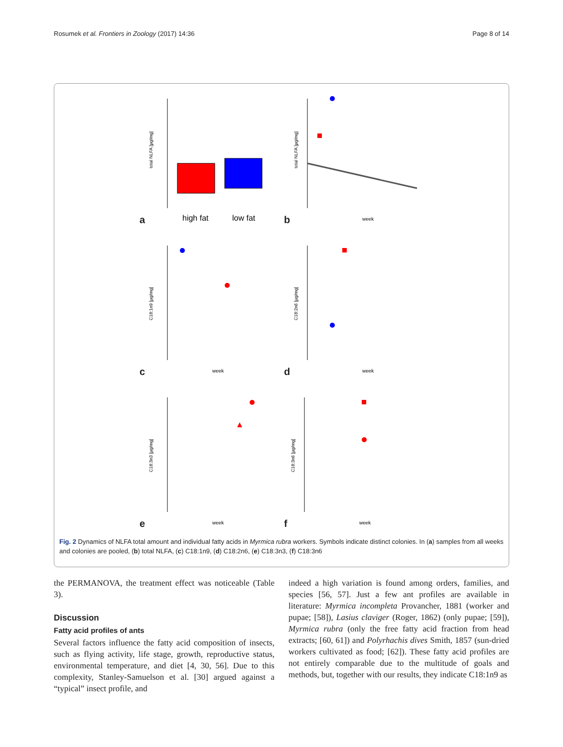Rosumek et al. Frontiers in Zoology (2017) 14:36 Page 8 of 14
a
high fat
low fat
total NLFA [µg/mg]
b
week
total NLFA [µg/mg]
c
week
C18:1n9 [µg/mg]
d
week
C18:2n6 [µg/mg]
e
week
C18:3n3 [µg/mg]
f
week
C18:3n6 [µg/mg]
Fig. 2 Dynamics of NLFA total amount and individual fatty acids in Myrmica rubra workers. Symbols indicate distinct colonies. In (a) samples from all weeks and colonies are pooled, (b) total NLFA, (c) C18:1n9, (d) C18:2n6, (e) C18:3n3, (f) C18:3n6
the PERMANOVA, the treatment effect was noticeable (Table 3).
Discussion
Fatty acid profiles of ants
Several factors influence the fatty acid composition of insects, such as flying activity, life stage, growth, reproductive status, environmental temperature, and diet [4, 30, 56]. Due to this complexity, Stanley-Samuelson et al. [30] argued against a “typical” insect profile, and
indeed a high variation is found among orders, families, and species [56, 57]. Just a few ant profiles are available in literature: Myrmica incompleta Provancher, 1881 (worker and pupae; [58]), Lasius claviger (Roger, 1862) (only pupae; [59]), Myrmica rubra (only the free fatty acid fraction from head extracts; [60, 61]) and Polyrhachis dives Smith, 1857 (sun-dried workers cultivated as food; [62]). These fatty acid profiles are not entirely comparable due to the multitude of goals and methods, but, together with our results, they indicate C18:1n9 as